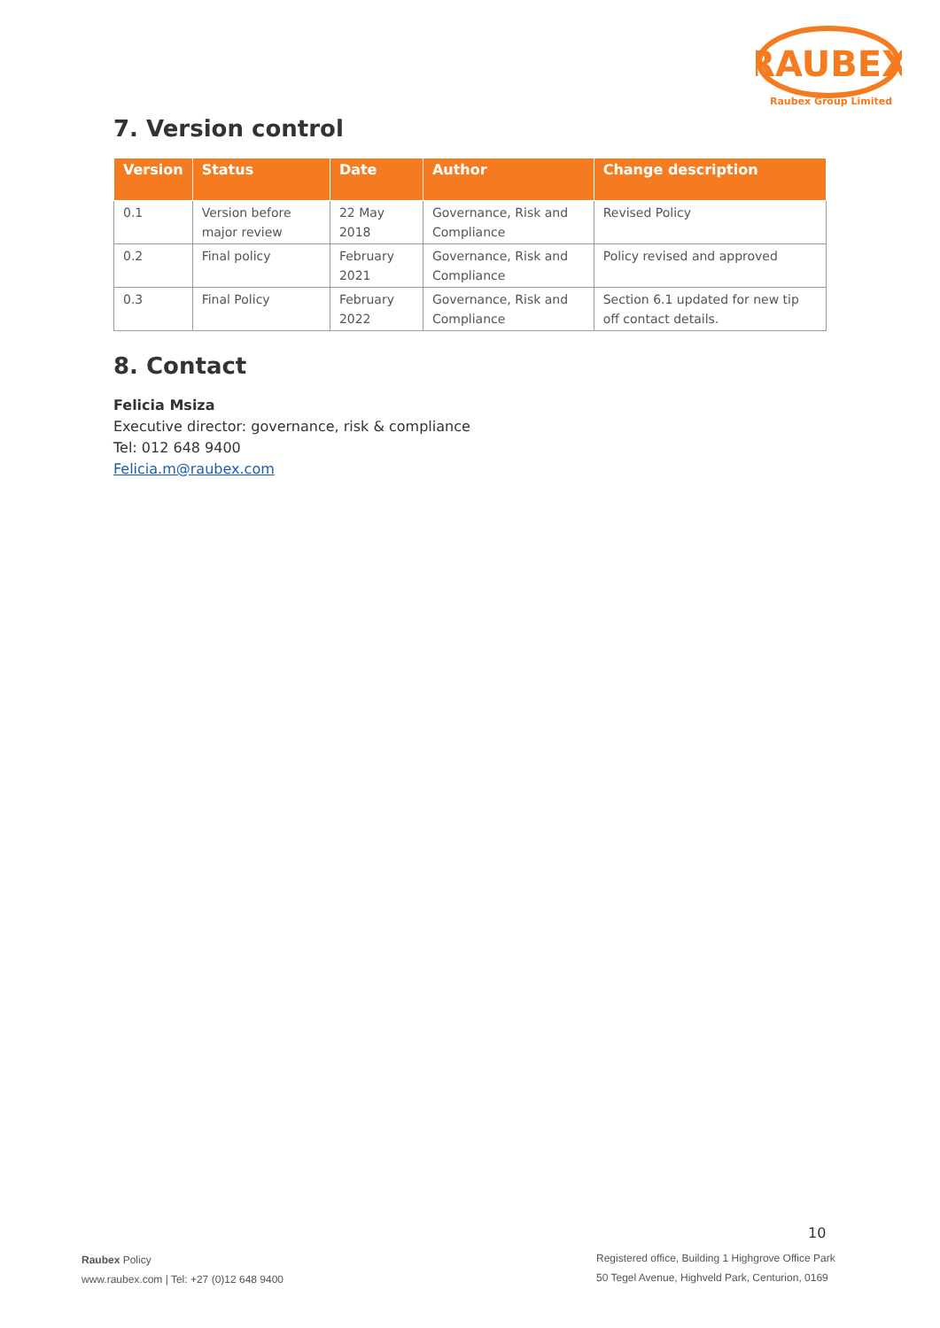RAUBEX
Raubex Group Limited
7. Version control
| Version | Status | Date | Author | Change description |
| --- | --- | --- | --- | --- |
| 0.1 | Version before major review | 22 May 2018 | Governance, Risk and Compliance | Revised Policy |
| 0.2 | Final policy | February 2021 | Governance, Risk and Compliance | Policy revised and approved |
| 0.3 | Final Policy | February 2022 | Governance, Risk and Compliance | Section 6.1 updated for new tip off contact details. |
8. Contact
Felicia Msiza
Executive director: governance, risk & compliance
Tel: 012 648 9400
Felicia.m@raubex.com
10
Raubex Policy
www.raubex.com | Tel: +27 (0)12 648 9400
Registered office, Building 1 Highgrove Office Park
50 Tegel Avenue, Highveld Park, Centurion, 0169